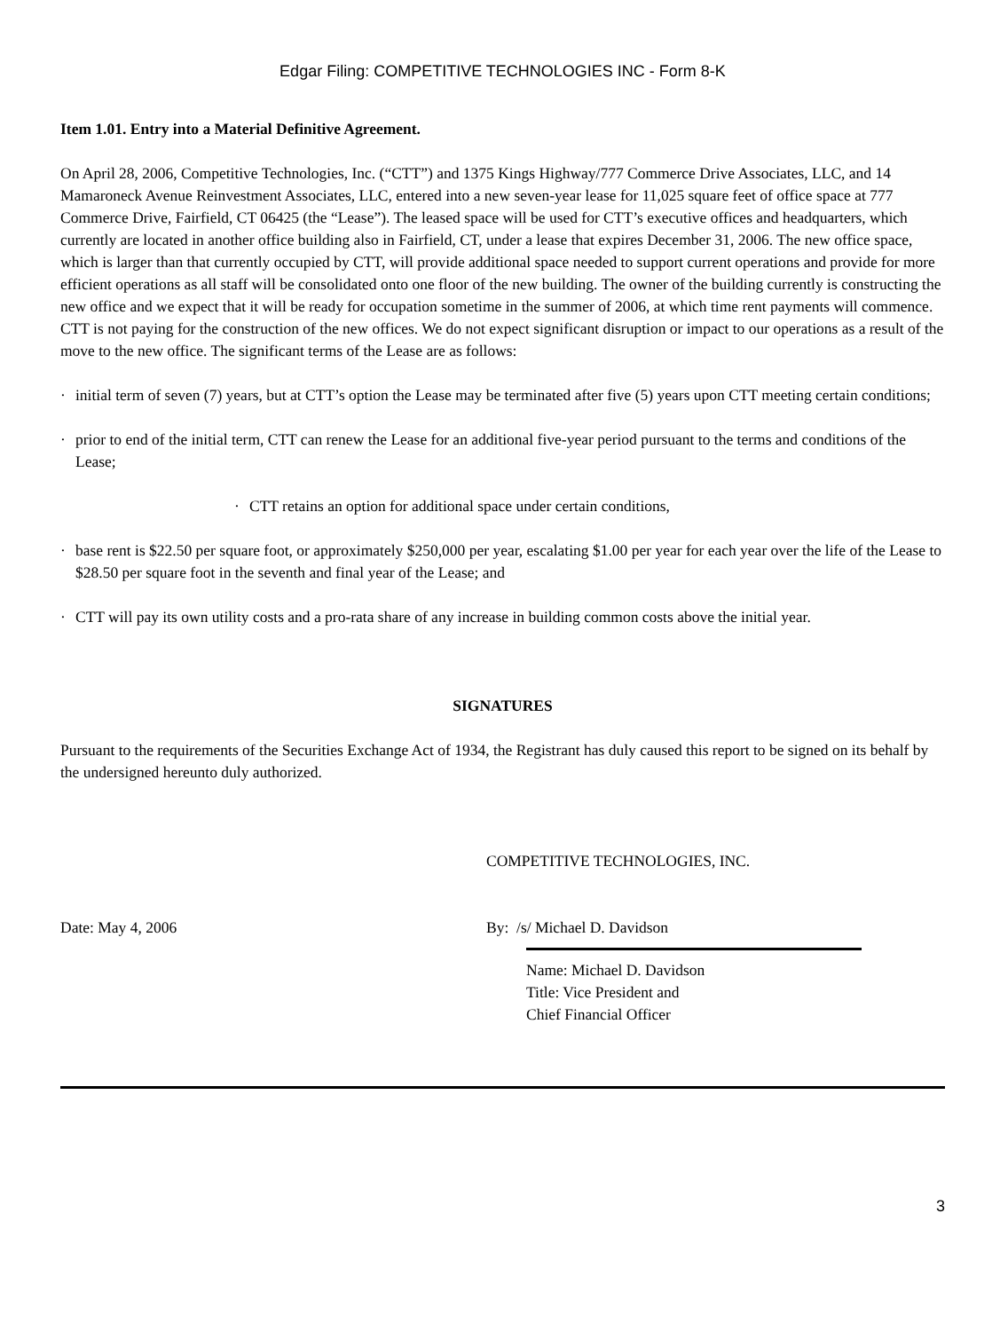Edgar Filing: COMPETITIVE TECHNOLOGIES INC - Form 8-K
Item 1.01. Entry into a Material Definitive Agreement.
On April 28, 2006, Competitive Technologies, Inc. (“CTT”) and 1375 Kings Highway/777 Commerce Drive Associates, LLC, and 14 Mamaroneck Avenue Reinvestment Associates, LLC, entered into a new seven-year lease for 11,025 square feet of office space at 777 Commerce Drive, Fairfield, CT 06425 (the “Lease”). The leased space will be used for CTT’s executive offices and headquarters, which currently are located in another office building also in Fairfield, CT, under a lease that expires December 31, 2006. The new office space, which is larger than that currently occupied by CTT, will provide additional space needed to support current operations and provide for more efficient operations as all staff will be consolidated onto one floor of the new building. The owner of the building currently is constructing the new office and we expect that it will be ready for occupation sometime in the summer of 2006, at which time rent payments will commence. CTT is not paying for the construction of the new offices. We do not expect significant disruption or impact to our operations as a result of the move to the new office. The significant terms of the Lease are as follows:
· initial term of seven (7) years, but at CTT’s option the Lease may be terminated after five (5) years upon CTT meeting certain conditions;
· prior to end of the initial term, CTT can renew the Lease for an additional five-year period pursuant to the terms and conditions of the Lease;
· CTT retains an option for additional space under certain conditions,
· base rent is $22.50 per square foot, or approximately $250,000 per year, escalating $1.00 per year for each year over the life of the Lease to $28.50 per square foot in the seventh and final year of the Lease; and
· CTT will pay its own utility costs and a pro-rata share of any increase in building common costs above the initial year.
SIGNATURES
Pursuant to the requirements of the Securities Exchange Act of 1934, the Registrant has duly caused this report to be signed on its behalf by the undersigned hereunto duly authorized.
COMPETITIVE TECHNOLOGIES, INC.
Date: May 4, 2006 By: /s/ Michael D. Davidson
Name: Michael D. Davidson
Title: Vice President and
Chief Financial Officer
3